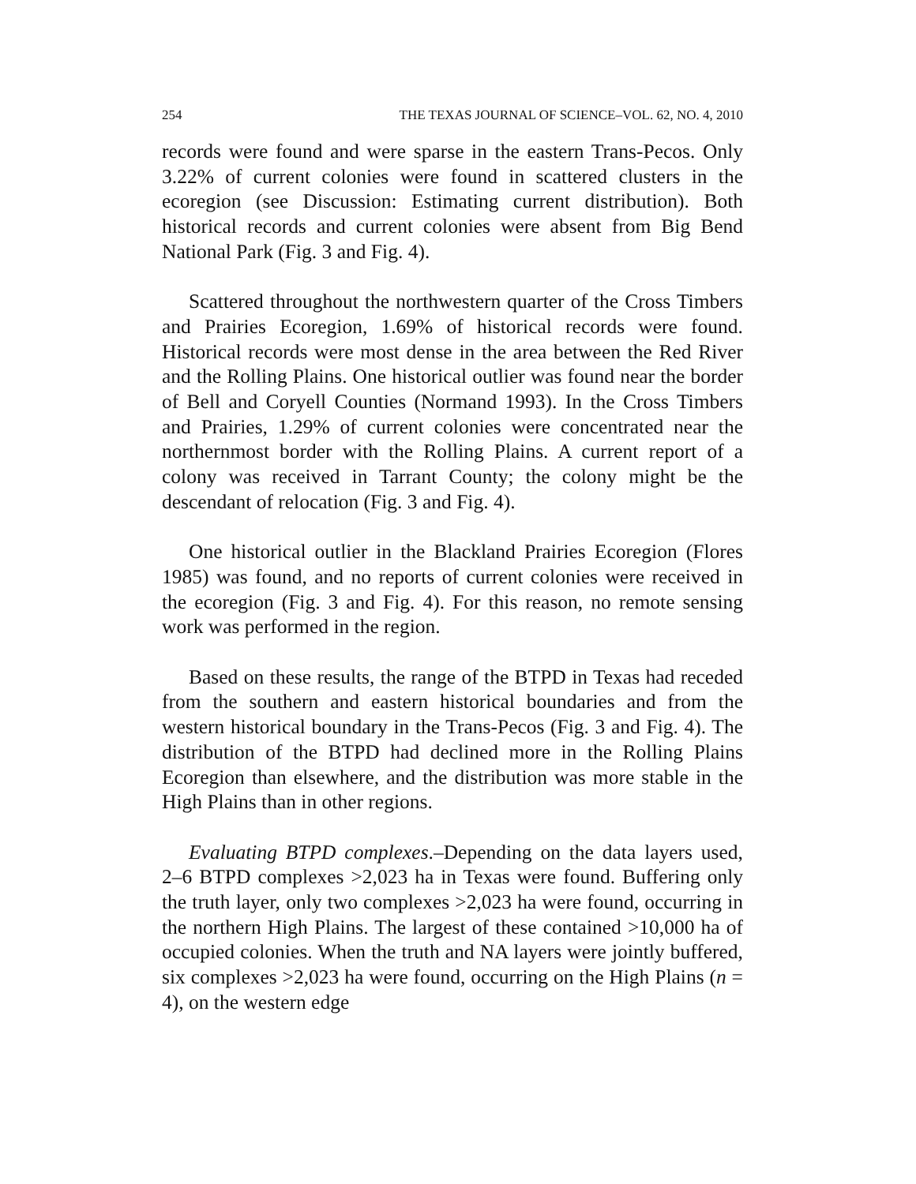254 THE TEXAS JOURNAL OF SCIENCE–VOL. 62, NO. 4, 2010
records were found and were sparse in the eastern Trans-Pecos. Only 3.22% of current colonies were found in scattered clusters in the ecoregion (see Discussion: Estimating current distribution). Both historical records and current colonies were absent from Big Bend National Park (Fig. 3 and Fig. 4).
Scattered throughout the northwestern quarter of the Cross Timbers and Prairies Ecoregion, 1.69% of historical records were found. Historical records were most dense in the area between the Red River and the Rolling Plains. One historical outlier was found near the border of Bell and Coryell Counties (Normand 1993). In the Cross Timbers and Prairies, 1.29% of current colonies were concentrated near the northernmost border with the Rolling Plains. A current report of a colony was received in Tarrant County; the colony might be the descendant of relocation (Fig. 3 and Fig. 4).
One historical outlier in the Blackland Prairies Ecoregion (Flores 1985) was found, and no reports of current colonies were received in the ecoregion (Fig. 3 and Fig. 4). For this reason, no remote sensing work was performed in the region.
Based on these results, the range of the BTPD in Texas had receded from the southern and eastern historical boundaries and from the western historical boundary in the Trans-Pecos (Fig. 3 and Fig. 4). The distribution of the BTPD had declined more in the Rolling Plains Ecoregion than elsewhere, and the distribution was more stable in the High Plains than in other regions.
Evaluating BTPD complexes.–Depending on the data layers used, 2–6 BTPD complexes >2,023 ha in Texas were found. Buffering only the truth layer, only two complexes >2,023 ha were found, occurring in the northern High Plains. The largest of these contained >10,000 ha of occupied colonies. When the truth and NA layers were jointly buffered, six complexes >2,023 ha were found, occurring on the High Plains (n = 4), on the western edge